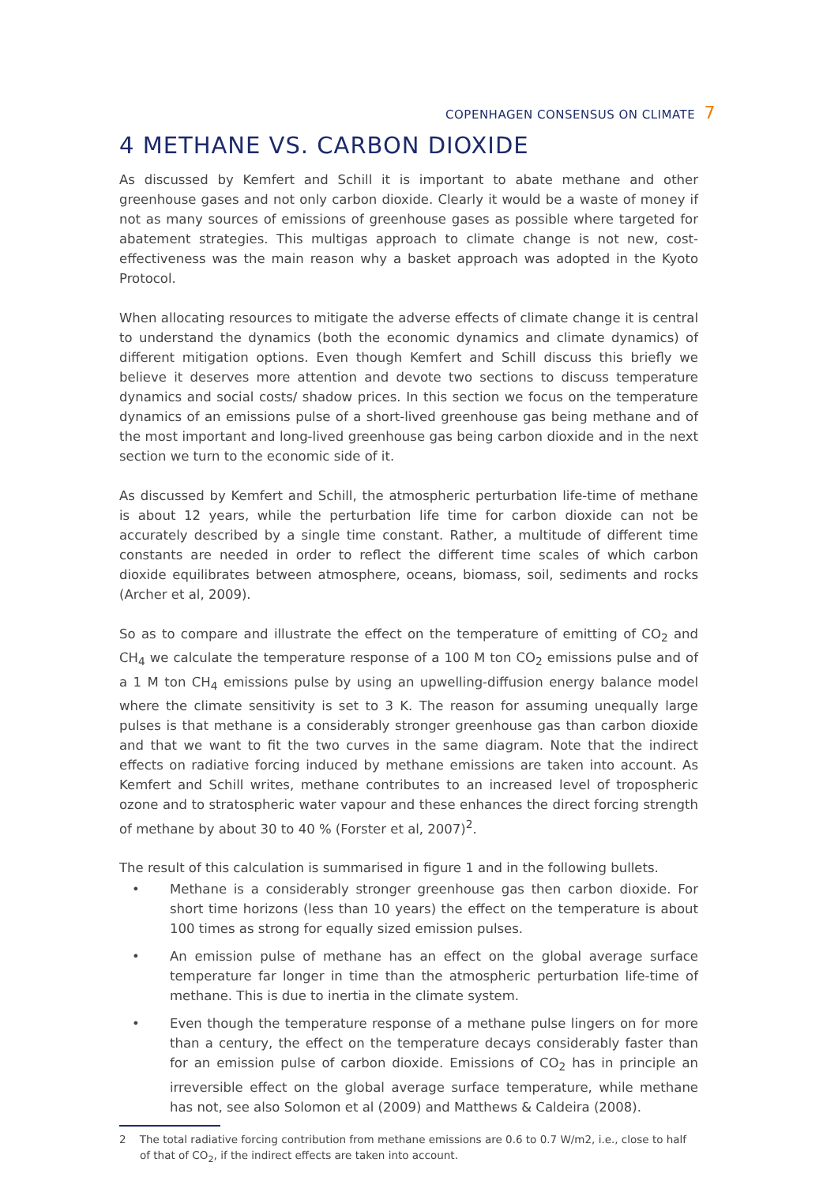COPENHAGEN CONSENSUS ON CLIMATE 7
4 METHANE VS. CARBON DIOXIDE
As discussed by Kemfert and Schill it is important to abate methane and other greenhouse gases and not only carbon dioxide. Clearly it would be a waste of money if not as many sources of emissions of greenhouse gases as possible where targeted for abatement strategies. This multigas approach to climate change is not new, cost-effectiveness was the main reason why a basket approach was adopted in the Kyoto Protocol.
When allocating resources to mitigate the adverse effects of climate change it is central to understand the dynamics (both the economic dynamics and climate dynamics) of different mitigation options. Even though Kemfert and Schill discuss this briefly we believe it deserves more attention and devote two sections to discuss temperature dynamics and social costs/ shadow prices. In this section we focus on the temperature dynamics of an emissions pulse of a short-lived greenhouse gas being methane and of the most important and long-lived greenhouse gas being carbon dioxide and in the next section we turn to the economic side of it.
As discussed by Kemfert and Schill, the atmospheric perturbation life-time of methane is about 12 years, while the perturbation life time for carbon dioxide can not be accurately described by a single time constant. Rather, a multitude of different time constants are needed in order to reflect the different time scales of which carbon dioxide equilibrates between atmosphere, oceans, biomass, soil, sediments and rocks (Archer et al, 2009).
So as to compare and illustrate the effect on the temperature of emitting of CO<sub>2</sub> and CH<sub>4</sub> we calculate the temperature response of a 100 M ton CO<sub>2</sub> emissions pulse and of a 1 M ton CH<sub>4</sub> emissions pulse by using an upwelling-diffusion energy balance model where the climate sensitivity is set to 3 K. The reason for assuming unequally large pulses is that methane is a considerably stronger greenhouse gas than carbon dioxide and that we want to fit the two curves in the same diagram. Note that the indirect effects on radiative forcing induced by methane emissions are taken into account. As Kemfert and Schill writes, methane contributes to an increased level of tropospheric ozone and to stratospheric water vapour and these enhances the direct forcing strength of methane by about 30 to 40 % (Forster et al, 2007)<sup>2</sup>.
The result of this calculation is summarised in figure 1 and in the following bullets.
• Methane is a considerably stronger greenhouse gas then carbon dioxide. For short time horizons (less than 10 years) the effect on the temperature is about 100 times as strong for equally sized emission pulses.
• An emission pulse of methane has an effect on the global average surface temperature far longer in time than the atmospheric perturbation life-time of methane. This is due to inertia in the climate system.
• Even though the temperature response of a methane pulse lingers on for more than a century, the effect on the temperature decays considerably faster than for an emission pulse of carbon dioxide. Emissions of CO<sub>2</sub> has in principle an irreversible effect on the global average surface temperature, while methane has not, see also Solomon et al (2009) and Matthews & Caldeira (2008).
2 The total radiative forcing contribution from methane emissions are 0.6 to 0.7 W/m2, i.e., close to half of that of CO<sub>2</sub>, if the indirect effects are taken into account.